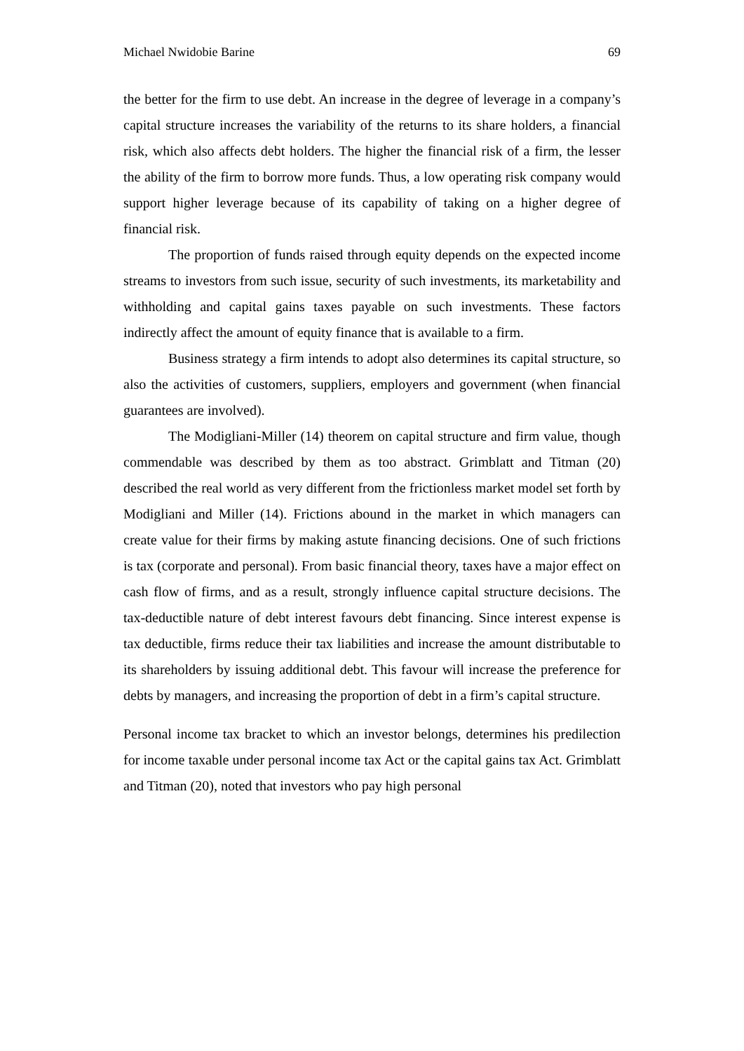Michael Nwidobie Barine 69
the better for the firm to use debt. An increase in the degree of leverage in a company’s capital structure increases the variability of the returns to its share holders, a financial risk, which also affects debt holders. The higher the financial risk of a firm, the lesser the ability of the firm to borrow more funds. Thus, a low operating risk company would support higher leverage because of its capability of taking on a higher degree of financial risk.
The proportion of funds raised through equity depends on the expected income streams to investors from such issue, security of such investments, its marketability and withholding and capital gains taxes payable on such investments. These factors indirectly affect the amount of equity finance that is available to a firm.
Business strategy a firm intends to adopt also determines its capital structure, so also the activities of customers, suppliers, employers and government (when financial guarantees are involved).
The Modigliani-Miller (14) theorem on capital structure and firm value, though commendable was described by them as too abstract. Grimblatt and Titman (20) described the real world as very different from the frictionless market model set forth by Modigliani and Miller (14). Frictions abound in the market in which managers can create value for their firms by making astute financing decisions. One of such frictions is tax (corporate and personal). From basic financial theory, taxes have a major effect on cash flow of firms, and as a result, strongly influence capital structure decisions. The tax-deductible nature of debt interest favours debt financing. Since interest expense is tax deductible, firms reduce their tax liabilities and increase the amount distributable to its shareholders by issuing additional debt. This favour will increase the preference for debts by managers, and increasing the proportion of debt in a firm’s capital structure.
Personal income tax bracket to which an investor belongs, determines his predilection for income taxable under personal income tax Act or the capital gains tax Act. Grimblatt and Titman (20), noted that investors who pay high personal